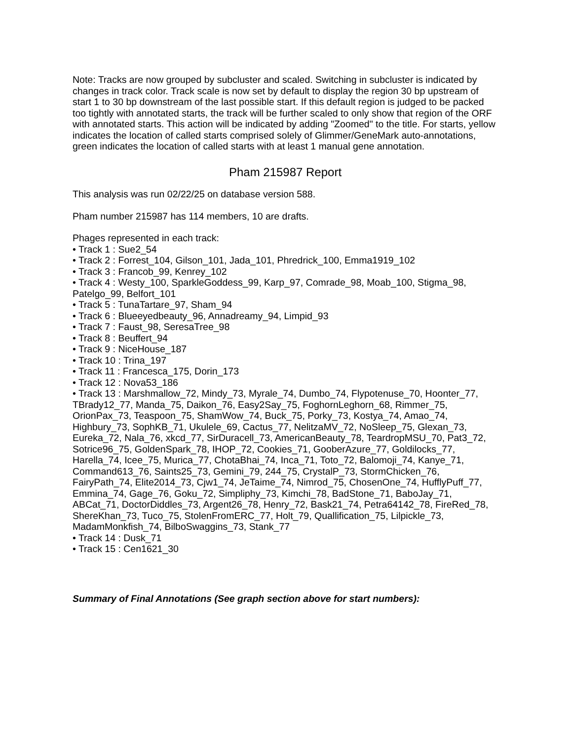Note: Tracks are now grouped by subcluster and scaled. Switching in subcluster is indicated by changes in track color. Track scale is now set by default to display the region 30 bp upstream of start 1 to 30 bp downstream of the last possible start. If this default region is judged to be packed too tightly with annotated starts, the track will be further scaled to only show that region of the ORF with annotated starts. This action will be indicated by adding "Zoomed" to the title. For starts, yellow indicates the location of called starts comprised solely of Glimmer/GeneMark auto-annotations, green indicates the location of called starts with at least 1 manual gene annotation.
Pham 215987 Report
This analysis was run 02/22/25 on database version 588.
Pham number 215987 has 114 members, 10 are drafts.
Phages represented in each track:
• Track 1 : Sue2_54
• Track 2 : Forrest_104, Gilson_101, Jada_101, Phredrick_100, Emma1919_102
• Track 3 : Francob_99, Kenrey_102
• Track 4 : Westy_100, SparkleGoddess_99, Karp_97, Comrade_98, Moab_100, Stigma_98, Patelgo_99, Belfort_101
• Track 5 : TunaTartare_97, Sham_94
• Track 6 : Blueeyedbeauty_96, Annadreamy_94, Limpid_93
• Track 7 : Faust_98, SeresaTree_98
• Track 8 : Beuffert_94
• Track 9 : NiceHouse_187
• Track 10 : Trina_197
• Track 11 : Francesca_175, Dorin_173
• Track 12 : Nova53_186
• Track 13 : Marshmallow_72, Mindy_73, Myrale_74, Dumbo_74, Flypotenuse_70, Hoonter_77, TBrady12_77, Manda_75, Daikon_76, Easy2Say_75, FoghornLeghorn_68, Rimmer_75, OrionPax_73, Teaspoon_75, ShamWow_74, Buck_75, Porky_73, Kostya_74, Amao_74, Highbury_73, SophKB_71, Ukulele_69, Cactus_77, NelitzaMV_72, NoSleep_75, Glexan_73, Eureka_72, Nala_76, xkcd_77, SirDuracell_73, AmericanBeauty_78, TeardropMSU_70, Pat3_72, Sotrice96_75, GoldenSpark_78, IHOP_72, Cookies_71, GooberAzure_77, Goldilocks_77, Harella_74, Icee_75, Murica_77, ChotaBhai_74, Inca_71, Toto_72, Balomoji_74, Kanye_71, Command613_76, Saints25_73, Gemini_79, 244_75, CrystalP_73, StormChicken_76, FairyPath_74, Elite2014_73, Cjw1_74, JeTaime_74, Nimrod_75, ChosenOne_74, HufflyPuff_77, Emmina_74, Gage_76, Goku_72, Simpliphy_73, Kimchi_78, BadStone_71, BaboJay_71, ABCat_71, DoctorDiddles_73, Argent26_78, Henry_72, Bask21_74, Petra64142_78, FireRed_78, ShereKhan_73, Tuco_75, StolenFromERC_77, Holt_79, Quallification_75, Lilpickle_73, MadamMonkfish_74, BilboSwaggins_73, Stank_77
• Track 14 : Dusk_71
• Track 15 : Cen1621_30
Summary of Final Annotations (See graph section above for start numbers):